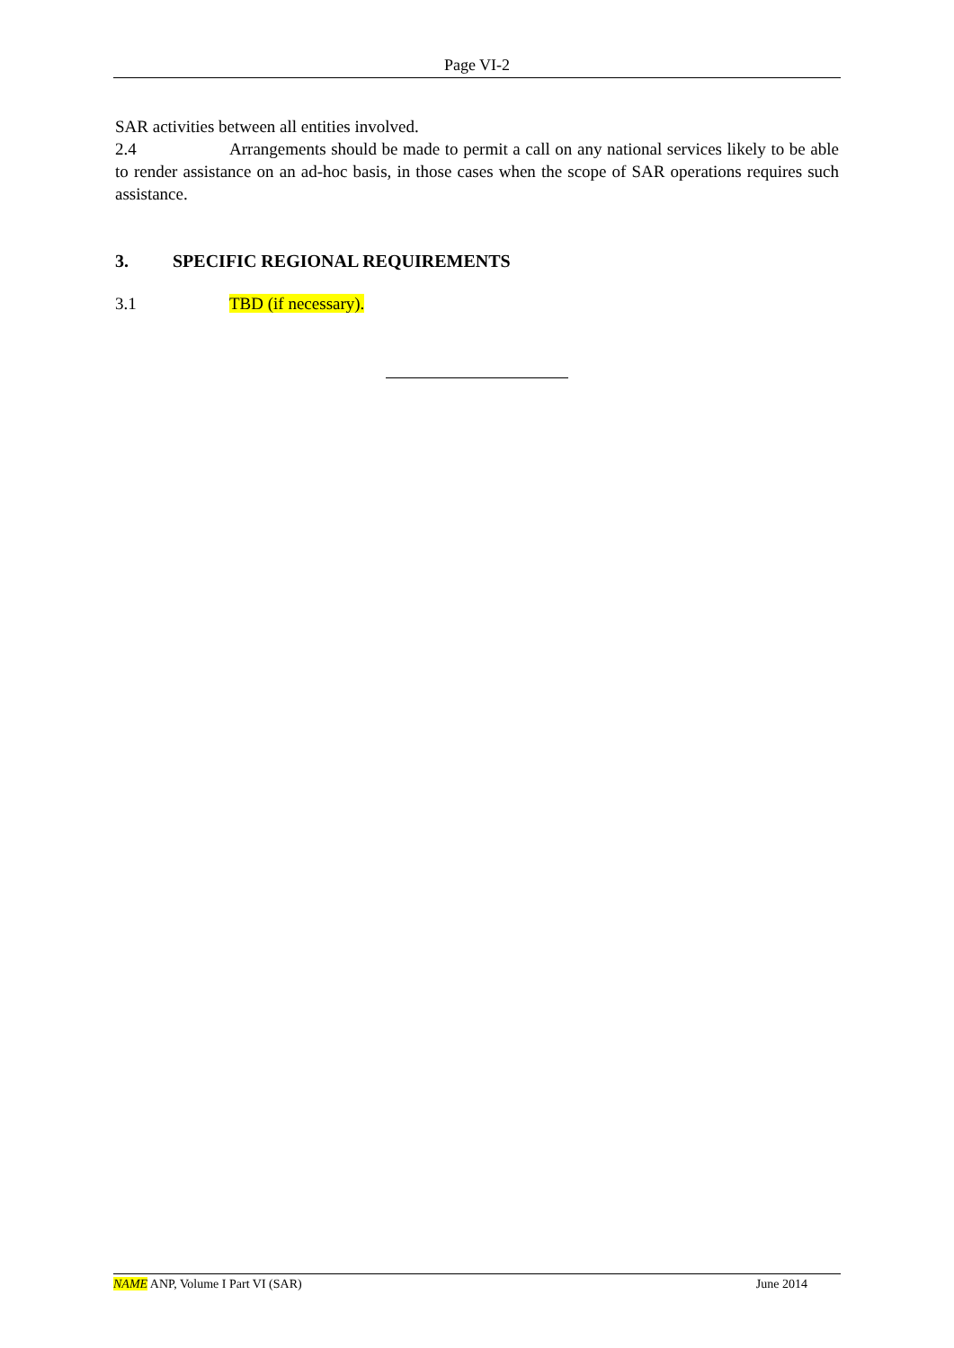Page VI-2
SAR activities between all entities involved.
2.4 Arrangements should be made to permit a call on any national services likely to be able to render assistance on an ad-hoc basis, in those cases when the scope of SAR operations requires such assistance.
3. SPECIFIC REGIONAL REQUIREMENTS
3.1 TBD (if necessary).
NAME ANP, Volume I Part VI (SAR) June 2014